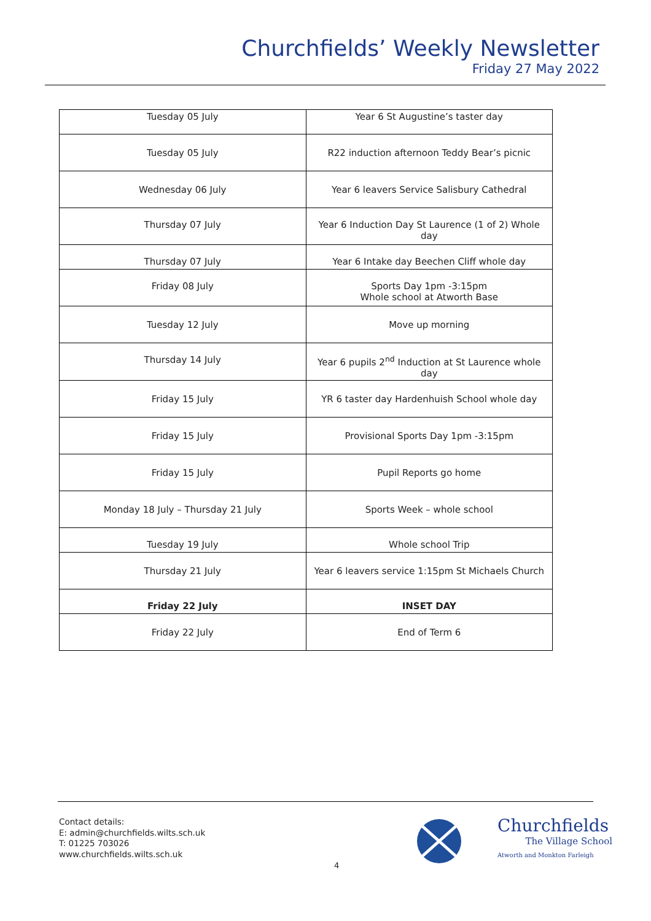Churchfields’ Weekly Newsletter
Friday 27 May 2022
| Tuesday 05 July | Year 6 St Augustine’s taster day |
| Tuesday 05 July | R22 induction afternoon Teddy Bear’s picnic |
| Wednesday 06 July | Year 6 leavers Service Salisbury Cathedral |
| Thursday 07 July | Year 6 Induction Day St Laurence (1 of 2) Whole day |
| Thursday 07 July | Year 6 Intake day Beechen Cliff whole day |
| Friday 08 July | Sports Day 1pm -3:15pm Whole school at Atworth Base |
| Tuesday 12 July | Move up morning |
| Thursday 14 July | Year 6 pupils 2<sup>nd</sup> Induction at St Laurence whole day |
| Friday 15 July | YR 6 taster day Hardenhuish School whole day |
| Friday 15 July | Provisional Sports Day 1pm -3:15pm |
| Friday 15 July | Pupil Reports go home |
| Monday 18 July – Thursday 21 July | Sports Week – whole school |
| Tuesday 19 July | Whole school Trip |
| Thursday 21 July | Year 6 leavers service 1:15pm St Michaels Church |
| Friday 22 July | INSET DAY |
| Friday 22 July | End of Term 6 |
Contact details:
E: admin@churchfields.wilts.sch.uk
T: 01225 703026
www.churchfields.wilts.sch.uk
4
Churchfields
The Village School
Atworth and Monkton Farleigh